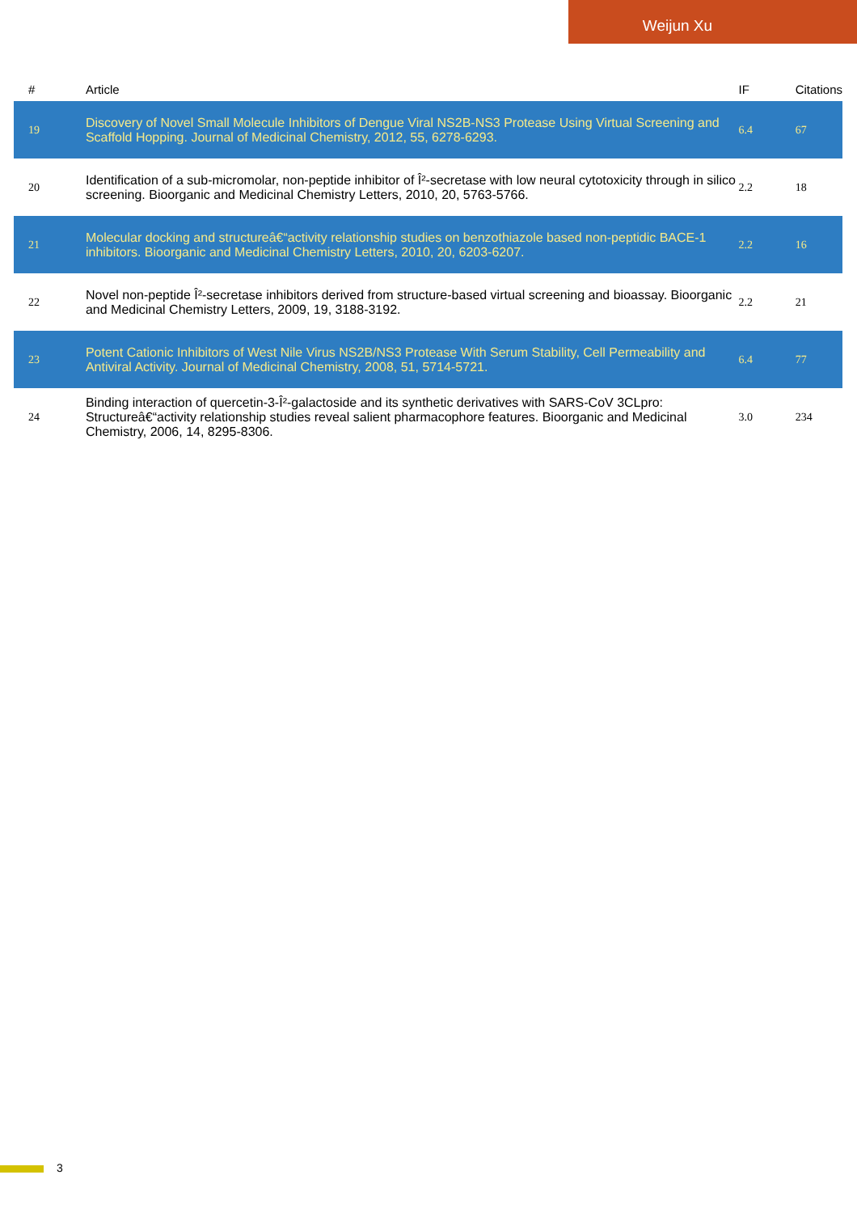Weijun Xu
| # | Article | IF | Citations |
| --- | --- | --- | --- |
| 19 | Discovery of Novel Small Molecule Inhibitors of Dengue Viral NS2B-NS3 Protease Using Virtual Screening and Scaffold Hopping. Journal of Medicinal Chemistry, 2012, 55, 6278-6293. | 6.4 | 67 |
| 20 | Identification of a sub-micromolar, non-peptide inhibitor of Î²-secretase with low neural cytotoxicity through in silico screening. Bioorganic and Medicinal Chemistry Letters, 2010, 20, 5763-5766. | 2.2 | 18 |
| 21 | Molecular docking and structureâ€“activity relationship studies on benzothiazole based non-peptidic BACE-1 inhibitors. Bioorganic and Medicinal Chemistry Letters, 2010, 20, 6203-6207. | 2.2 | 16 |
| 22 | Novel non-peptide Î²-secretase inhibitors derived from structure-based virtual screening and bioassay. Bioorganic and Medicinal Chemistry Letters, 2009, 19, 3188-3192. | 2.2 | 21 |
| 23 | Potent Cationic Inhibitors of West Nile Virus NS2B/NS3 Protease With Serum Stability, Cell Permeability and Antiviral Activity. Journal of Medicinal Chemistry, 2008, 51, 5714-5721. | 6.4 | 77 |
| 24 | Binding interaction of quercetin-3-Î²-galactoside and its synthetic derivatives with SARS-CoV 3CLpro: Structureâ€“activity relationship studies reveal salient pharmacophore features. Bioorganic and Medicinal Chemistry, 2006, 14, 8295-8306. | 3.0 | 234 |
3